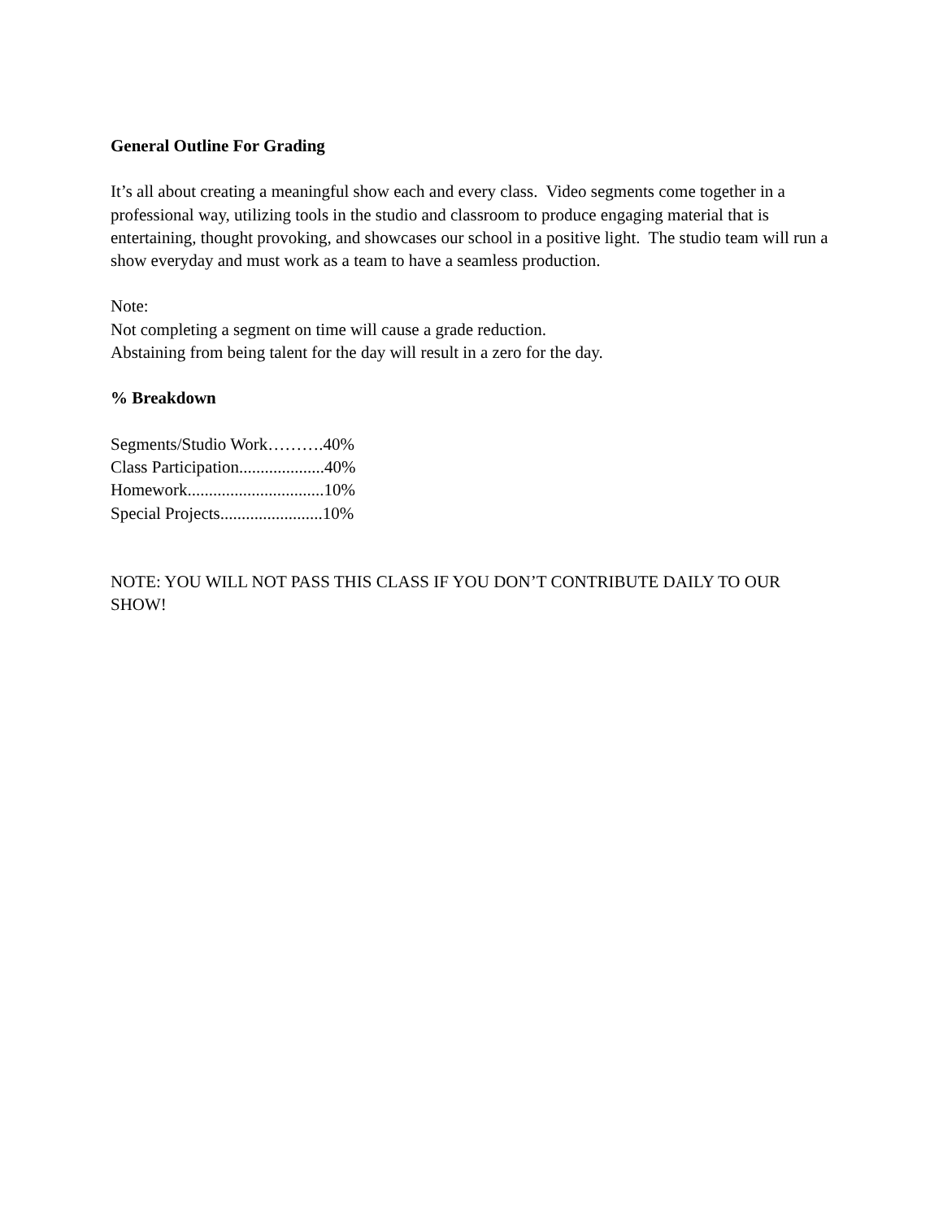General Outline For Grading
It’s all about creating a meaningful show each and every class. Video segments come together in a professional way, utilizing tools in the studio and classroom to produce engaging material that is entertaining, thought provoking, and showcases our school in a positive light. The studio team will run a show everyday and must work as a team to have a seamless production.
Note:
Not completing a segment on time will cause a grade reduction.
Abstaining from being talent for the day will result in a zero for the day.
% Breakdown
Segments/Studio Work……….40%
Class Participation....................40%
Homework................................10%
Special Projects........................10%
NOTE: YOU WILL NOT PASS THIS CLASS IF YOU DON’T CONTRIBUTE DAILY TO OUR SHOW!